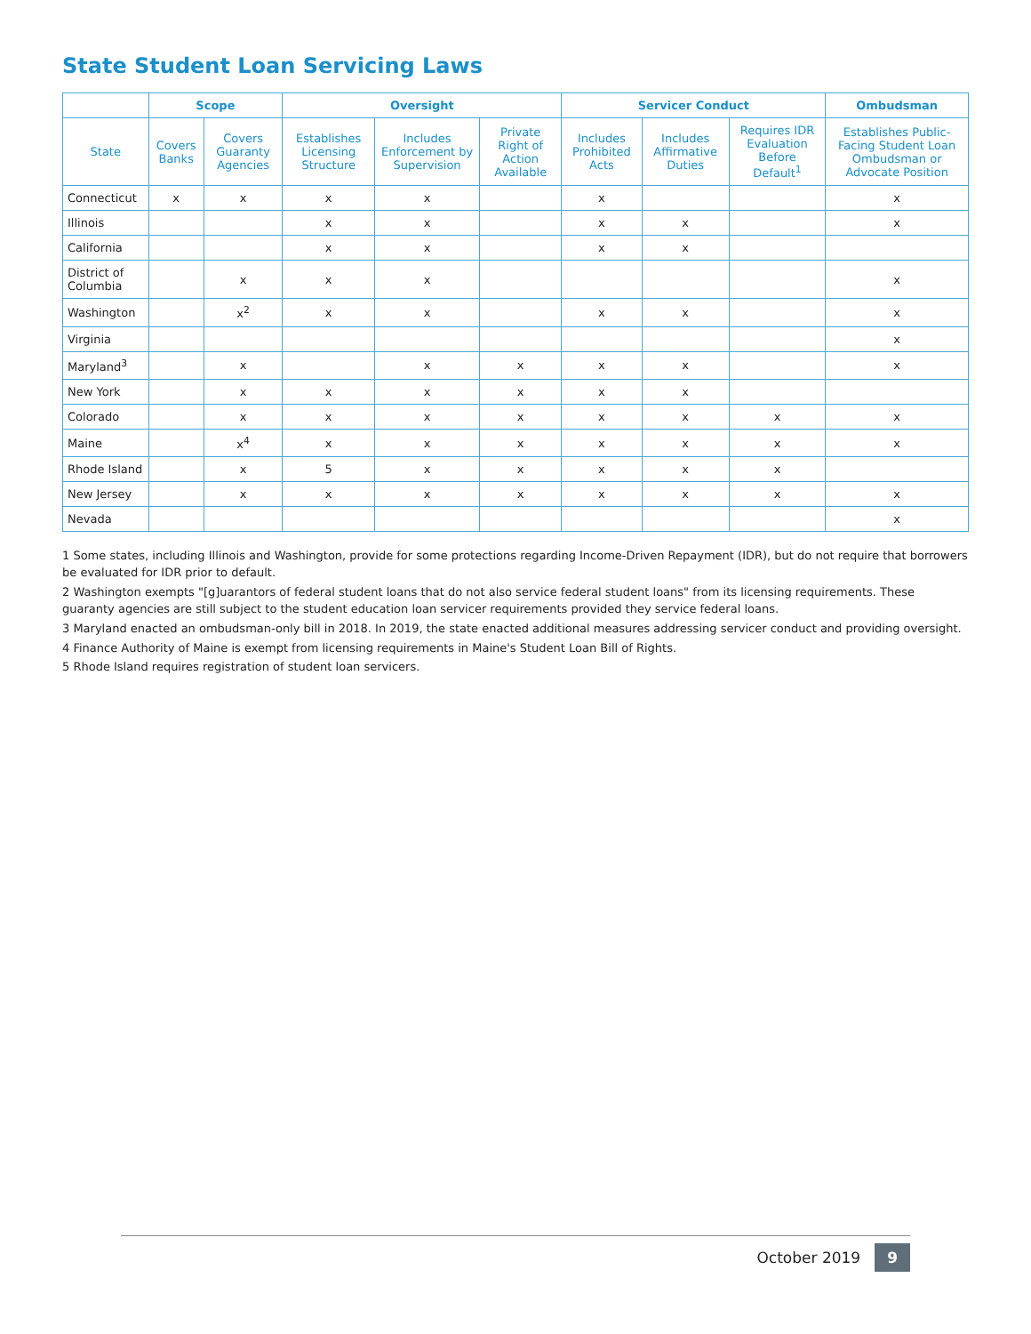State Student Loan Servicing Laws
| | Scope | | Oversight | | | Servicer Conduct | | | Ombudsman |
| --- | --- | --- | --- | --- | --- | --- | --- | --- | --- |
| State | Covers Banks | Covers Guaranty Agencies | Establishes Licensing Structure | Includes Enforcement by Supervision | Private Right of Action Available | Includes Prohibited Acts | Includes Affirmative Duties | Requires IDR Evaluation Before Default<sup>1</sup> | Establishes Public-Facing Student Loan Ombudsman or Advocate Position |
| Connecticut | x | x | x | x | | x | | | x |
| Illinois | | | x | x | | x | x | | x |
| California | | | x | x | | x | x | | |
| District of Columbia | | x | x | x | | | | | x |
| Washington | | x<sup>2</sup> | x | x | | x | x | | x |
| Virginia | | | | | | | | | x |
| Maryland<sup>3</sup> | | x | | x | x | x | x | | x |
| New York | | x | x | x | x | x | x | | |
| Colorado | | x | x | x | x | x | x | x | x |
| Maine | | x<sup>4</sup> | x | x | x | x | x | x | x |
| Rhode Island | | x | 5 | x | x | x | x | x | |
| New Jersey | | x | x | x | x | x | x | x | x |
| Nevada | | | | | | | | | x |
1 Some states, including Illinois and Washington, provide for some protections regarding Income-Driven Repayment (IDR), but do not require that borrowers be evaluated for IDR prior to default.
2 Washington exempts "[g]uarantors of federal student loans that do not also service federal student loans" from its licensing requirements. These guaranty agencies are still subject to the student education loan servicer requirements provided they service federal loans.
3 Maryland enacted an ombudsman-only bill in 2018. In 2019, the state enacted additional measures addressing servicer conduct and providing oversight.
4 Finance Authority of Maine is exempt from licensing requirements in Maine's Student Loan Bill of Rights.
5 Rhode Island requires registration of student loan servicers.
October 2019 9